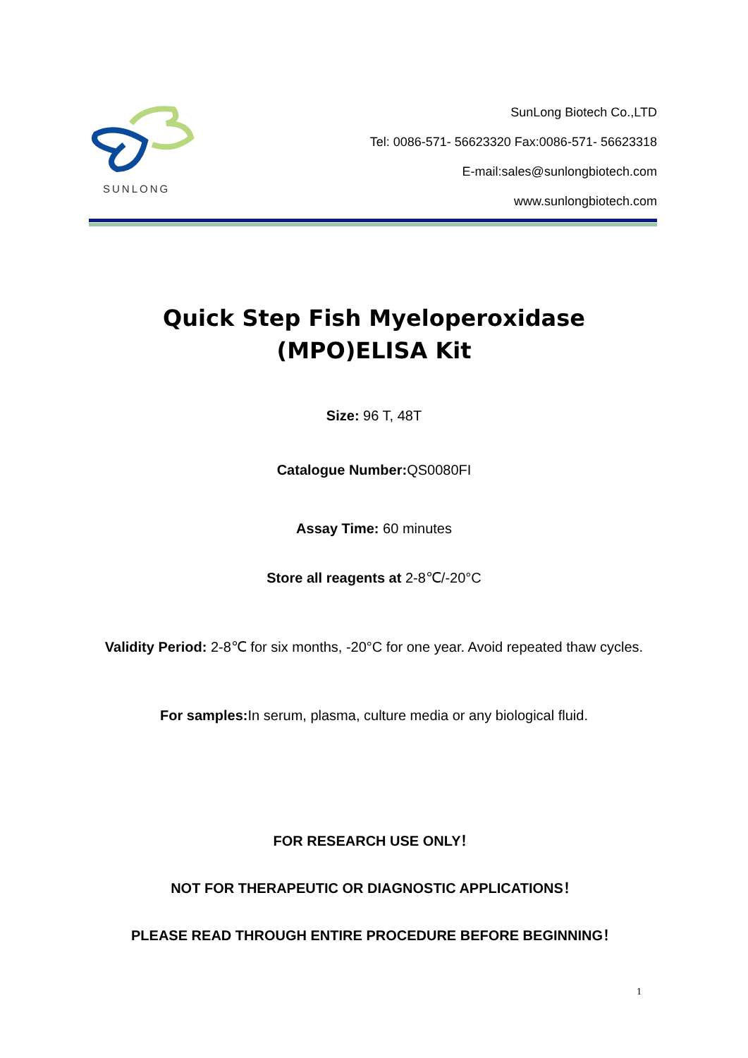SUNLONG
SunLong Biotech Co.,LTD
Tel: 0086-571- 56623320 Fax:0086-571- 56623318
E-mail:sales@sunlongbiotech.com
www.sunlongbiotech.com
Quick Step Fish Myeloperoxidase
(MPO)ELISA Kit
Size: 96 T, 48T
Catalogue Number: QS0080FI
Assay Time: 60 minutes
Store all reagents at 2-8℃/-20°C
Validity Period: 2-8℃ for six months, -20°C for one year. Avoid repeated thaw cycles.
For samples: In serum, plasma, culture media or any biological fluid.
FOR RESEARCH USE ONLY！
NOT FOR THERAPEUTIC OR DIAGNOSTIC APPLICATIONS！
PLEASE READ THROUGH ENTIRE PROCEDURE BEFORE BEGINNING！
1